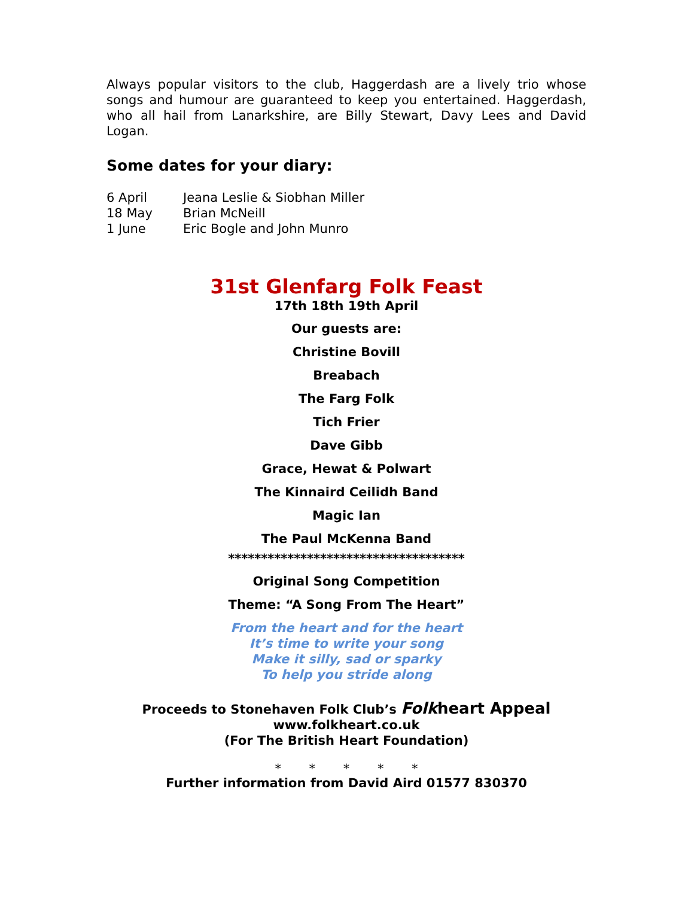Always popular visitors to the club, Haggerdash are a lively trio whose songs and humour are guaranteed to keep you entertained. Haggerdash, who all hail from Lanarkshire, are Billy Stewart, Davy Lees and David Logan.
Some dates for your diary:
6 April Jeana Leslie & Siobhan Miller
18 May Brian McNeill
1 June Eric Bogle and John Munro
31st Glenfarg Folk Feast
17th 18th 19th April
Our guests are:
Christine Bovill
Breabach
The Farg Folk
Tich Frier
Dave Gibb
Grace, Hewat & Polwart
The Kinnaird Ceilidh Band
Magic Ian
The Paul McKenna Band
************************************
Original Song Competition
Theme: “A Song From The Heart”
From the heart and for the heart
It’s time to write your song
Make it silly, sad or sparky
To help you stride along
Proceeds to Stonehaven Folk Club’s Folkheart Appeal
www.folkheart.co.uk
(For The British Heart Foundation)
* * * * *
Further information from David Aird 01577 830370